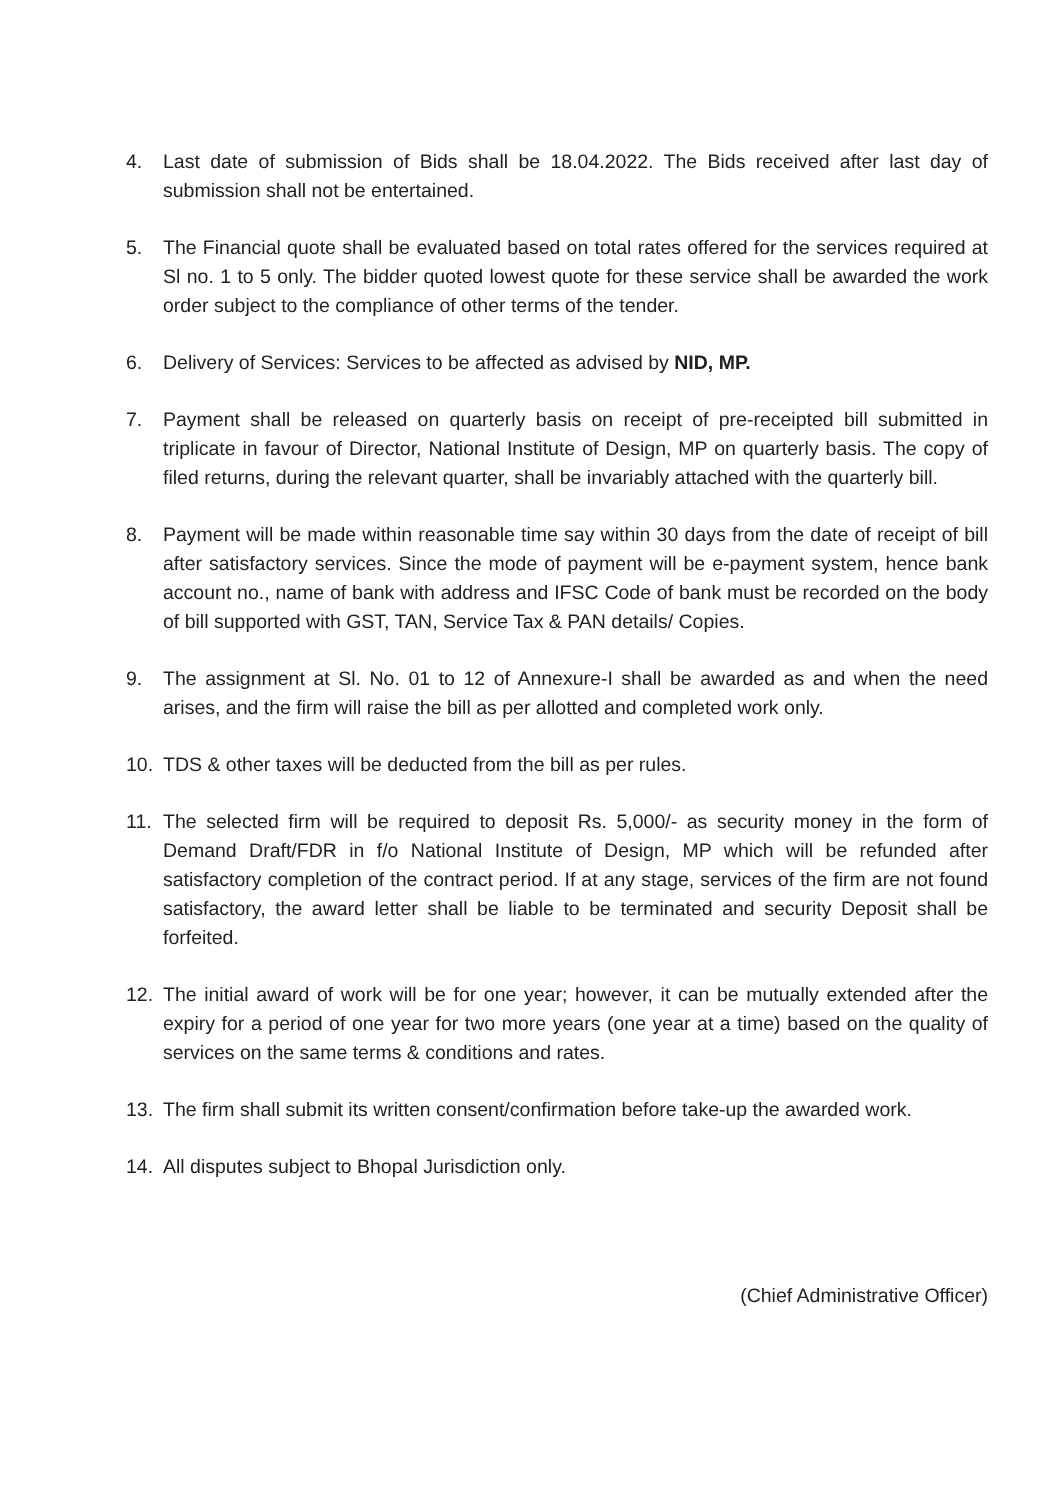4. Last date of submission of Bids shall be 18.04.2022. The Bids received after last day of submission shall not be entertained.
5. The Financial quote shall be evaluated based on total rates offered for the services required at Sl no. 1 to 5 only. The bidder quoted lowest quote for these service shall be awarded the work order subject to the compliance of other terms of the tender.
6. Delivery of Services: Services to be affected as advised by NID, MP.
7. Payment shall be released on quarterly basis on receipt of pre-receipted bill submitted in triplicate in favour of Director, National Institute of Design, MP on quarterly basis. The copy of filed returns, during the relevant quarter, shall be invariably attached with the quarterly bill.
8. Payment will be made within reasonable time say within 30 days from the date of receipt of bill after satisfactory services. Since the mode of payment will be e-payment system, hence bank account no., name of bank with address and IFSC Code of bank must be recorded on the body of bill supported with GST, TAN, Service Tax & PAN details/ Copies.
9. The assignment at Sl. No. 01 to 12 of Annexure-I shall be awarded as and when the need arises, and the firm will raise the bill as per allotted and completed work only.
10. TDS & other taxes will be deducted from the bill as per rules.
11. The selected firm will be required to deposit Rs. 5,000/- as security money in the form of Demand Draft/FDR in f/o National Institute of Design, MP which will be refunded after satisfactory completion of the contract period. If at any stage, services of the firm are not found satisfactory, the award letter shall be liable to be terminated and security Deposit shall be forfeited.
12. The initial award of work will be for one year; however, it can be mutually extended after the expiry for a period of one year for two more years (one year at a time) based on the quality of services on the same terms & conditions and rates.
13. The firm shall submit its written consent/confirmation before take-up the awarded work.
14. All disputes subject to Bhopal Jurisdiction only.
(Chief Administrative Officer)